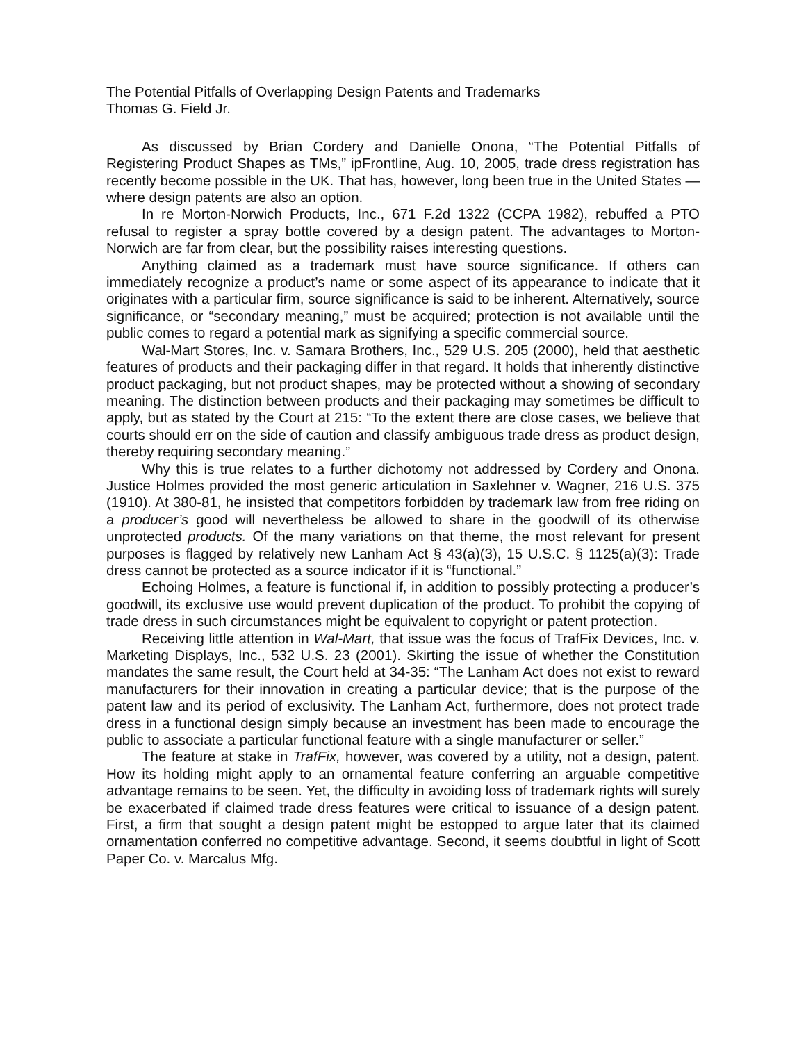The Potential Pitfalls of Overlapping Design Patents and Trademarks
Thomas G. Field Jr.
As discussed by Brian Cordery and Danielle Onona, “The Potential Pitfalls of Registering Product Shapes as TMs,” ipFrontline, Aug. 10, 2005, trade dress registration has recently become possible in the UK. That has, however, long been true in the United States — where design patents are also an option.
In re Morton-Norwich Products, Inc., 671 F.2d 1322 (CCPA 1982), rebuffed a PTO refusal to register a spray bottle covered by a design patent. The advantages to Morton-Norwich are far from clear, but the possibility raises interesting questions.
Anything claimed as a trademark must have source significance. If others can immediately recognize a product’s name or some aspect of its appearance to indicate that it originates with a particular firm, source significance is said to be inherent. Alternatively, source significance, or “secondary meaning,” must be acquired; protection is not available until the public comes to regard a potential mark as signifying a specific commercial source.
Wal-Mart Stores, Inc. v. Samara Brothers, Inc., 529 U.S. 205 (2000), held that aesthetic features of products and their packaging differ in that regard. It holds that inherently distinctive product packaging, but not product shapes, may be protected without a showing of secondary meaning. The distinction between products and their packaging may sometimes be difficult to apply, but as stated by the Court at 215: “To the extent there are close cases, we believe that courts should err on the side of caution and classify ambiguous trade dress as product design, thereby requiring secondary meaning.”
Why this is true relates to a further dichotomy not addressed by Cordery and Onona. Justice Holmes provided the most generic articulation in Saxlehner v. Wagner, 216 U.S. 375 (1910). At 380-81, he insisted that competitors forbidden by trademark law from free riding on a producer’s good will nevertheless be allowed to share in the goodwill of its otherwise unprotected products. Of the many variations on that theme, the most relevant for present purposes is flagged by relatively new Lanham Act § 43(a)(3), 15 U.S.C. § 1125(a)(3): Trade dress cannot be protected as a source indicator if it is “functional.”
Echoing Holmes, a feature is functional if, in addition to possibly protecting a producer’s goodwill, its exclusive use would prevent duplication of the product. To prohibit the copying of trade dress in such circumstances might be equivalent to copyright or patent protection.
Receiving little attention in Wal-Mart, that issue was the focus of TrafFix Devices, Inc. v. Marketing Displays, Inc., 532 U.S. 23 (2001). Skirting the issue of whether the Constitution mandates the same result, the Court held at 34-35: “The Lanham Act does not exist to reward manufacturers for their innovation in creating a particular device; that is the purpose of the patent law and its period of exclusivity. The Lanham Act, furthermore, does not protect trade dress in a functional design simply because an investment has been made to encourage the public to associate a particular functional feature with a single manufacturer or seller.”
The feature at stake in TrafFix, however, was covered by a utility, not a design, patent. How its holding might apply to an ornamental feature conferring an arguable competitive advantage remains to be seen. Yet, the difficulty in avoiding loss of trademark rights will surely be exacerbated if claimed trade dress features were critical to issuance of a design patent. First, a firm that sought a design patent might be estopped to argue later that its claimed ornamentation conferred no competitive advantage. Second, it seems doubtful in light of Scott Paper Co. v. Marcalus Mfg.